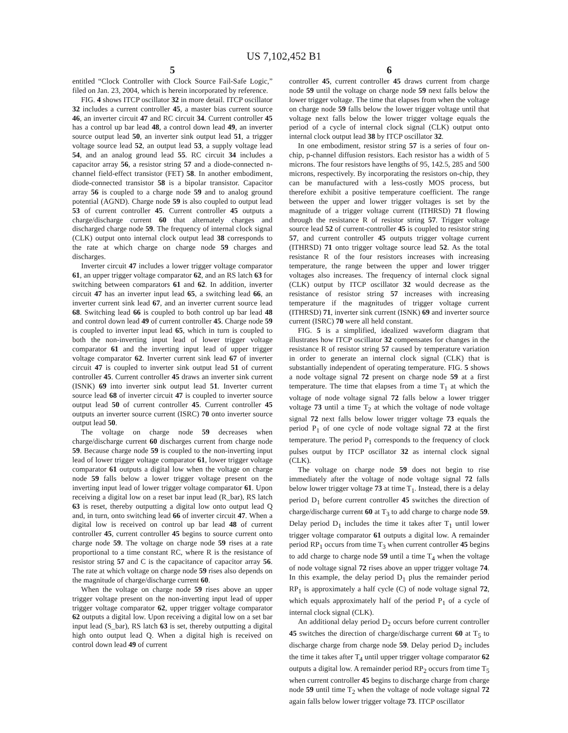US 7,102,452 B1
5
entitled “Clock Controller with Clock Source Fail-Safe Logic,” filed on Jan. 23, 2004, which is herein incorporated by reference.
FIG. 4 shows ITCP oscillator 32 in more detail. ITCP oscillator 32 includes a current controller 45, a master bias current source 46, an inverter circuit 47 and RC circuit 34. Current controller 45 has a control up bar lead 48, a control down lead 49, an inverter source output lead 50, an inverter sink output lead 51, a trigger voltage source lead 52, an output lead 53, a supply voltage lead 54, and an analog ground lead 55. RC circuit 34 includes a capacitor array 56, a resistor string 57 and a diode-connected n-channel field-effect transistor (FET) 58. In another embodiment, diode-connected transistor 58 is a bipolar transistor. Capacitor array 56 is coupled to a charge node 59 and to analog ground potential (AGND). Charge node 59 is also coupled to output lead 53 of current controller 45. Current controller 45 outputs a charge/discharge current 60 that alternately charges and discharged charge node 59. The frequency of internal clock signal (CLK) output onto internal clock output lead 38 corresponds to the rate at which charge on charge node 59 charges and discharges.
Inverter circuit 47 includes a lower trigger voltage comparator 61, an upper trigger voltage comparator 62, and an RS latch 63 for switching between comparators 61 and 62. In addition, inverter circuit 47 has an inverter input lead 65, a switching lead 66, an inverter current sink lead 67, and an inverter current source lead 68. Switching lead 66 is coupled to both control up bar lead 48 and control down lead 49 of current controller 45. Charge node 59 is coupled to inverter input lead 65, which in turn is coupled to both the non-inverting input lead of lower trigger voltage comparator 61 and the inverting input lead of upper trigger voltage comparator 62. Inverter current sink lead 67 of inverter circuit 47 is coupled to inverter sink output lead 51 of current controller 45. Current controller 45 draws an inverter sink current (ISNK) 69 into inverter sink output lead 51. Inverter current source lead 68 of inverter circuit 47 is coupled to inverter source output lead 50 of current controller 45. Current controller 45 outputs an inverter source current (ISRC) 70 onto inverter source output lead 50.
The voltage on charge node 59 decreases when charge/discharge current 60 discharges current from charge node 59. Because charge node 59 is coupled to the non-inverting input lead of lower trigger voltage comparator 61, lower trigger voltage comparator 61 outputs a digital low when the voltage on charge node 59 falls below a lower trigger voltage present on the inverting input lead of lower trigger voltage comparator 61. Upon receiving a digital low on a reset bar input lead (R_bar), RS latch 63 is reset, thereby outputting a digital low onto output lead Q and, in turn, onto switching lead 66 of inverter circuit 47. When a digital low is received on control up bar lead 48 of current controller 45, current controller 45 begins to source current onto charge node 59. The voltage on charge node 59 rises at a rate proportional to a time constant RC, where R is the resistance of resistor string 57 and C is the capacitance of capacitor array 56. The rate at which voltage on charge node 59 rises also depends on the magnitude of charge/discharge current 60.
When the voltage on charge node 59 rises above an upper trigger voltage present on the non-inverting input lead of upper trigger voltage comparator 62, upper trigger voltage comparator 62 outputs a digital low. Upon receiving a digital low on a set bar input lead (S_bar), RS latch 63 is set, thereby outputting a digital high onto output lead Q. When a digital high is received on control down lead 49 of current
6
controller 45, current controller 45 draws current from charge node 59 until the voltage on charge node 59 next falls below the lower trigger voltage. The time that elapses from when the voltage on charge node 59 falls below the lower trigger voltage until that voltage next falls below the lower trigger voltage equals the period of a cycle of internal clock signal (CLK) output onto internal clock output lead 38 by ITCP oscillator 32.
In one embodiment, resistor string 57 is a series of four on-chip, p-channel diffusion resistors. Each resistor has a width of 5 microns. The four resistors have lengths of 95, 142.5, 285 and 500 microns, respectively. By incorporating the resistors on-chip, they can be manufactured with a less-costly MOS process, but therefore exhibit a positive temperature coefficient. The range between the upper and lower trigger voltages is set by the magnitude of a trigger voltage current (ITHRSD) 71 flowing through the resistance R of resistor string 57. Trigger voltage source lead 52 of current-controller 45 is coupled to resistor string 57, and current controller 45 outputs trigger voltage current (ITHRSD) 71 onto trigger voltage source lead 52. As the total resistance R of the four resistors increases with increasing temperature, the range between the upper and lower trigger voltages also increases. The frequency of internal clock signal (CLK) output by ITCP oscillator 32 would decrease as the resistance of resistor string 57 increases with increasing temperature if the magnitudes of trigger voltage current (ITHRSD) 71, inverter sink current (ISNK) 69 and inverter source current (ISRC) 70 were all held constant.
FIG. 5 is a simplified, idealized waveform diagram that illustrates how ITCP oscillator 32 compensates for changes in the resistance R of resistor string 57 caused by temperature variation in order to generate an internal clock signal (CLK) that is substantially independent of operating temperature. FIG. 5 shows a node voltage signal 72 present on charge node 59 at a first temperature. The time that elapses from a time T<sub>1</sub> at which the voltage of node voltage signal 72 falls below a lower trigger voltage 73 until a time T<sub>2</sub> at which the voltage of node voltage signal 72 next falls below lower trigger voltage 73 equals the period P<sub>1</sub> of one cycle of node voltage signal 72 at the first temperature. The period P<sub>1</sub> corresponds to the frequency of clock pulses output by ITCP oscillator 32 as internal clock signal (CLK).
The voltage on charge node 59 does not begin to rise immediately after the voltage of node voltage signal 72 falls below lower trigger voltage 73 at time T<sub>1</sub>. Instead, there is a delay period D<sub>1</sub> before current controller 45 switches the direction of charge/discharge current 60 at T<sub>3</sub> to add charge to charge node 59. Delay period D<sub>1</sub> includes the time it takes after T<sub>1</sub> until lower trigger voltage comparator 61 outputs a digital low. A remainder period RP<sub>1</sub> occurs from time T<sub>3</sub> when current controller 45 begins to add charge to charge node 59 until a time T<sub>4</sub> when the voltage of node voltage signal 72 rises above an upper trigger voltage 74. In this example, the delay period D<sub>1</sub> plus the remainder period RP<sub>1</sub> is approximately a half cycle (C) of node voltage signal 72, which equals approximately half of the period P<sub>1</sub> of a cycle of internal clock signal (CLK).
An additional delay period D<sub>2</sub> occurs before current controller 45 switches the direction of charge/discharge current 60 at T<sub>5</sub> to discharge charge from charge node 59. Delay period D<sub>2</sub> includes the time it takes after T<sub>4</sub> until upper trigger voltage comparator 62 outputs a digital low. A remainder period RP<sub>2</sub> occurs from time T<sub>5</sub> when current controller 45 begins to discharge charge from charge node 59 until time T<sub>2</sub> when the voltage of node voltage signal 72 again falls below lower trigger voltage 73. ITCP oscillator